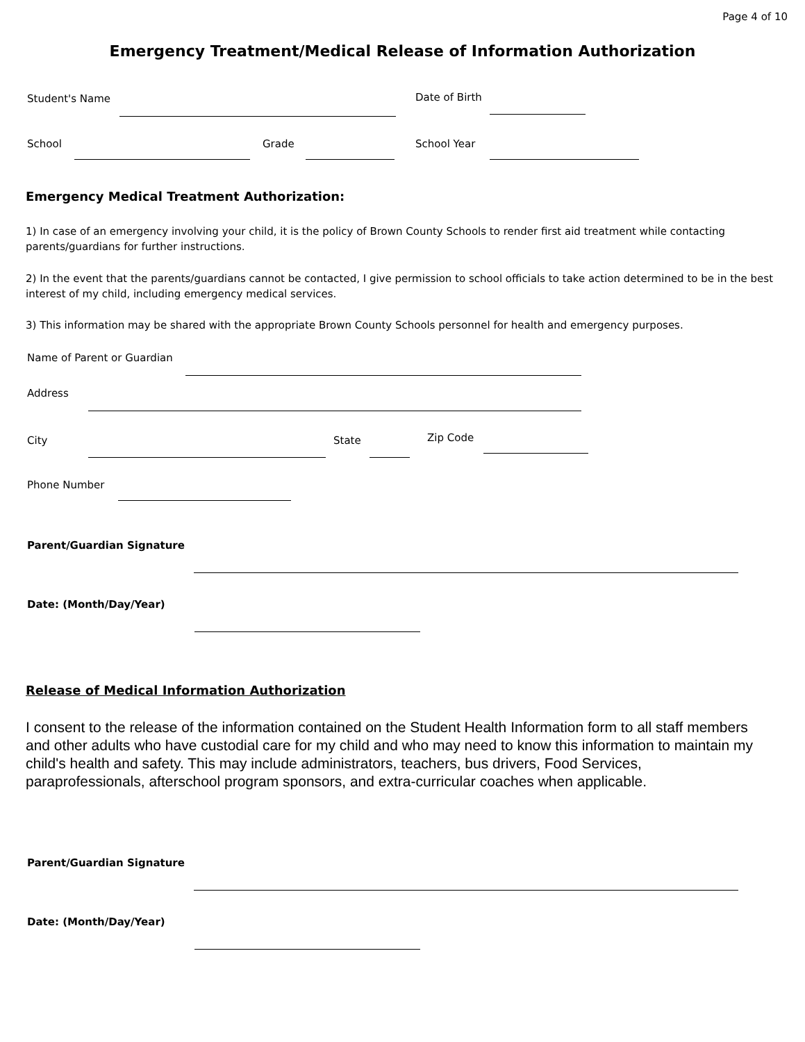Page 4 of 10
Emergency Treatment/Medical Release of Information Authorization
Student's Name Date of Birth
School Grade School Year
Emergency Medical Treatment Authorization:
1) In case of an emergency involving your child, it is the policy of Brown County Schools to render first aid treatment while contacting parents/guardians for further instructions.
2) In the event that the parents/guardians cannot be contacted, I give permission to school officials to take action determined to be in the best interest of my child, including emergency medical services.
3) This information may be shared with the appropriate Brown County Schools personnel for health and emergency purposes.
Name of Parent or Guardian
Address
City State Zip Code
Phone Number
Parent/Guardian Signature
Date: (Month/Day/Year)
Release of Medical Information Authorization
I consent to the release of the information contained on the Student Health Information form to all staff members and other adults who have custodial care for my child and who may need to know this information to maintain my child's health and safety. This may include administrators, teachers, bus drivers, Food Services, paraprofessionals, afterschool program sponsors, and extra-curricular coaches when applicable.
Parent/Guardian Signature
Date: (Month/Day/Year)